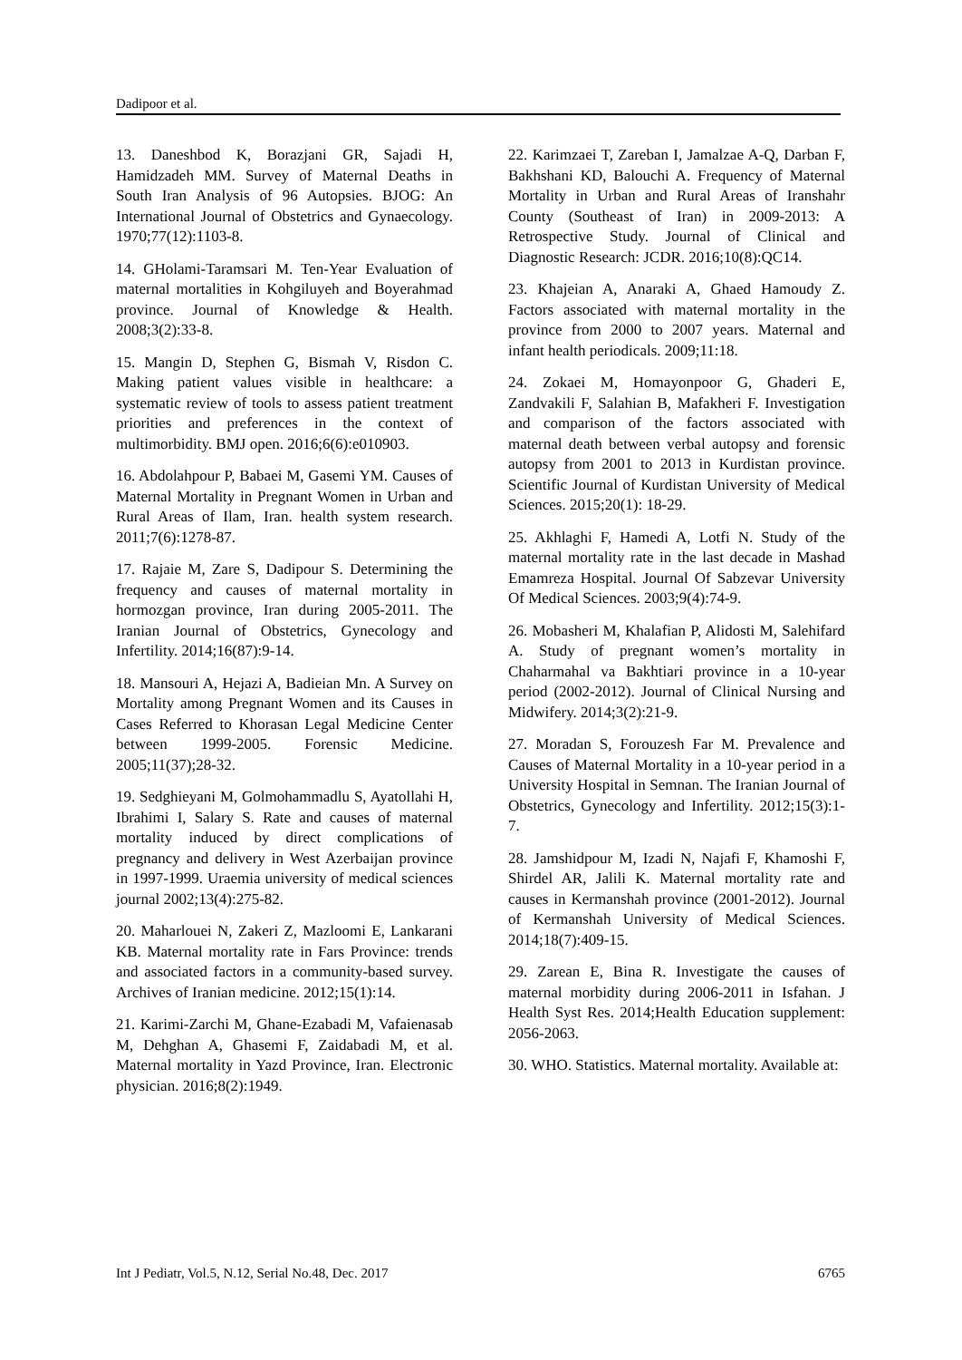Dadipoor et al.
13. Daneshbod K, Borazjani GR, Sajadi H, Hamidzadeh MM. Survey of Maternal Deaths in South Iran Analysis of 96 Autopsies. BJOG: An International Journal of Obstetrics and Gynaecology. 1970;77(12):1103-8.
14. GHolami-Taramsari M. Ten-Year Evaluation of maternal mortalities in Kohgiluyeh and Boyerahmad province. Journal of Knowledge & Health. 2008;3(2):33-8.
15. Mangin D, Stephen G, Bismah V, Risdon C. Making patient values visible in healthcare: a systematic review of tools to assess patient treatment priorities and preferences in the context of multimorbidity. BMJ open. 2016;6(6):e010903.
16. Abdolahpour P, Babaei M, Gasemi YM. Causes of Maternal Mortality in Pregnant Women in Urban and Rural Areas of Ilam, Iran. health system research. 2011;7(6):1278-87.
17. Rajaie M, Zare S, Dadipour S. Determining the frequency and causes of maternal mortality in hormozgan province, Iran during 2005-2011. The Iranian Journal of Obstetrics, Gynecology and Infertility. 2014;16(87):9-14.
18. Mansouri A, Hejazi A, Badieian Mn. A Survey on Mortality among Pregnant Women and its Causes in Cases Referred to Khorasan Legal Medicine Center between 1999-2005. Forensic Medicine. 2005;11(37);28-32.
19. Sedghieyani M, Golmohammadlu S, Ayatollahi H, Ibrahimi I, Salary S. Rate and causes of maternal mortality induced by direct complications of pregnancy and delivery in West Azerbaijan province in 1997-1999. Uraemia university of medical sciences journal 2002;13(4):275-82.
20. Maharlouei N, Zakeri Z, Mazloomi E, Lankarani KB. Maternal mortality rate in Fars Province: trends and associated factors in a community-based survey. Archives of Iranian medicine. 2012;15(1):14.
21. Karimi-Zarchi M, Ghane-Ezabadi M, Vafaienasab M, Dehghan A, Ghasemi F, Zaidabadi M, et al. Maternal mortality in Yazd Province, Iran. Electronic physician. 2016;8(2):1949.
22. Karimzaei T, Zareban I, Jamalzae A-Q, Darban F, Bakhshani KD, Balouchi A. Frequency of Maternal Mortality in Urban and Rural Areas of Iranshahr County (Southeast of Iran) in 2009-2013: A Retrospective Study. Journal of Clinical and Diagnostic Research: JCDR. 2016;10(8):QC14.
23. Khajeian A, Anaraki A, Ghaed Hamoudy Z. Factors associated with maternal mortality in the province from 2000 to 2007 years. Maternal and infant health periodicals. 2009;11:18.
24. Zokaei M, Homayonpoor G, Ghaderi E, Zandvakili F, Salahian B, Mafakheri F. Investigation and comparison of the factors associated with maternal death between verbal autopsy and forensic autopsy from 2001 to 2013 in Kurdistan province. Scientific Journal of Kurdistan University of Medical Sciences. 2015;20(1): 18-29.
25. Akhlaghi F, Hamedi A, Lotfi N. Study of the maternal mortality rate in the last decade in Mashad Emamreza Hospital. Journal Of Sabzevar University Of Medical Sciences. 2003;9(4):74-9.
26. Mobasheri M, Khalafian P, Alidosti M, Salehifard A. Study of pregnant women’s mortality in Chaharmahal va Bakhtiari province in a 10-year period (2002-2012). Journal of Clinical Nursing and Midwifery. 2014;3(2):21-9.
27. Moradan S, Forouzesh Far M. Prevalence and Causes of Maternal Mortality in a 10-year period in a University Hospital in Semnan. The Iranian Journal of Obstetrics, Gynecology and Infertility. 2012;15(3):1-7.
28. Jamshidpour M, Izadi N, Najafi F, Khamoshi F, Shirdel AR, Jalili K. Maternal mortality rate and causes in Kermanshah province (2001-2012). Journal of Kermanshah University of Medical Sciences. 2014;18(7):409-15.
29. Zarean E, Bina R. Investigate the causes of maternal morbidity during 2006-2011 in Isfahan. J Health Syst Res. 2014;Health Education supplement: 2056-2063.
30. WHO. Statistics. Maternal mortality. Available at:
Int J Pediatr, Vol.5, N.12, Serial No.48, Dec. 2017 6765